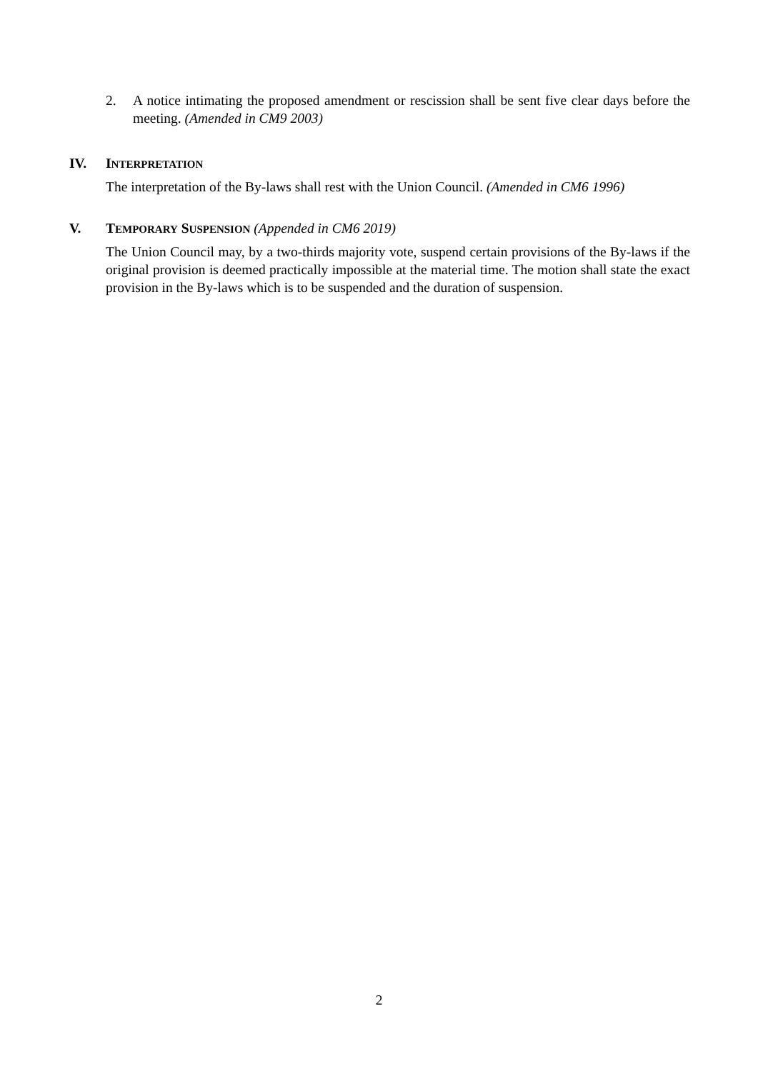2. A notice intimating the proposed amendment or rescission shall be sent five clear days before the meeting. (Amended in CM9 2003)
IV. INTERPRETATION
The interpretation of the By-laws shall rest with the Union Council. (Amended in CM6 1996)
V. TEMPORARY SUSPENSION (Appended in CM6 2019)
The Union Council may, by a two-thirds majority vote, suspend certain provisions of the By-laws if the original provision is deemed practically impossible at the material time. The motion shall state the exact provision in the By-laws which is to be suspended and the duration of suspension.
2